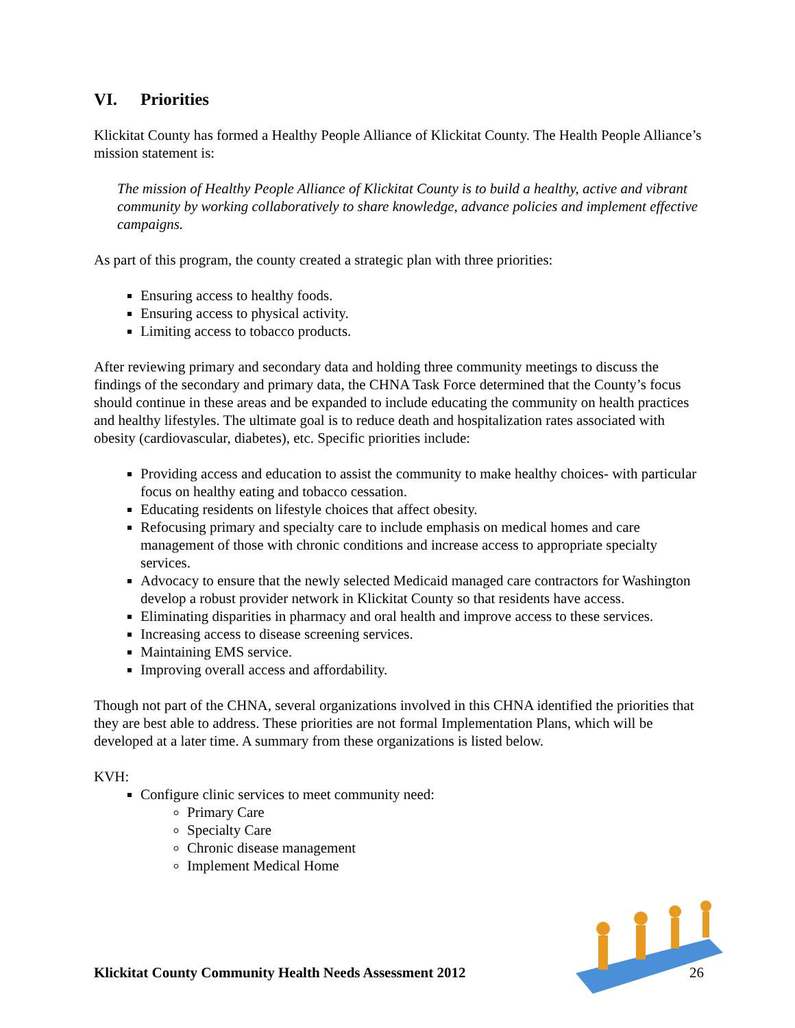VI. Priorities
Klickitat County has formed a Healthy People Alliance of Klickitat County. The Health People Alliance’s mission statement is:
The mission of Healthy People Alliance of Klickitat County is to build a healthy, active and vibrant community by working collaboratively to share knowledge, advance policies and implement effective campaigns.
As part of this program, the county created a strategic plan with three priorities:
Ensuring access to healthy foods.
Ensuring access to physical activity.
Limiting access to tobacco products.
After reviewing primary and secondary data and holding three community meetings to discuss the findings of the secondary and primary data, the CHNA Task Force determined that the County’s focus should continue in these areas and be expanded to include educating the community on health practices and healthy lifestyles. The ultimate goal is to reduce death and hospitalization rates associated with obesity (cardiovascular, diabetes), etc. Specific priorities include:
Providing access and education to assist the community to make healthy choices- with particular focus on healthy eating and tobacco cessation.
Educating residents on lifestyle choices that affect obesity.
Refocusing primary and specialty care to include emphasis on medical homes and care management of those with chronic conditions and increase access to appropriate specialty services.
Advocacy to ensure that the newly selected Medicaid managed care contractors for Washington develop a robust provider network in Klickitat County so that residents have access.
Eliminating disparities in pharmacy and oral health and improve access to these services.
Increasing access to disease screening services.
Maintaining EMS service.
Improving overall access and affordability.
Though not part of the CHNA, several organizations involved in this CHNA identified the priorities that they are best able to address. These priorities are not formal Implementation Plans, which will be developed at a later time. A summary from these organizations is listed below.
KVH:
Configure clinic services to meet community need:
Primary Care
Specialty Care
Chronic disease management
Implement Medical Home
Klickitat County Community Health Needs Assessment 2012 26